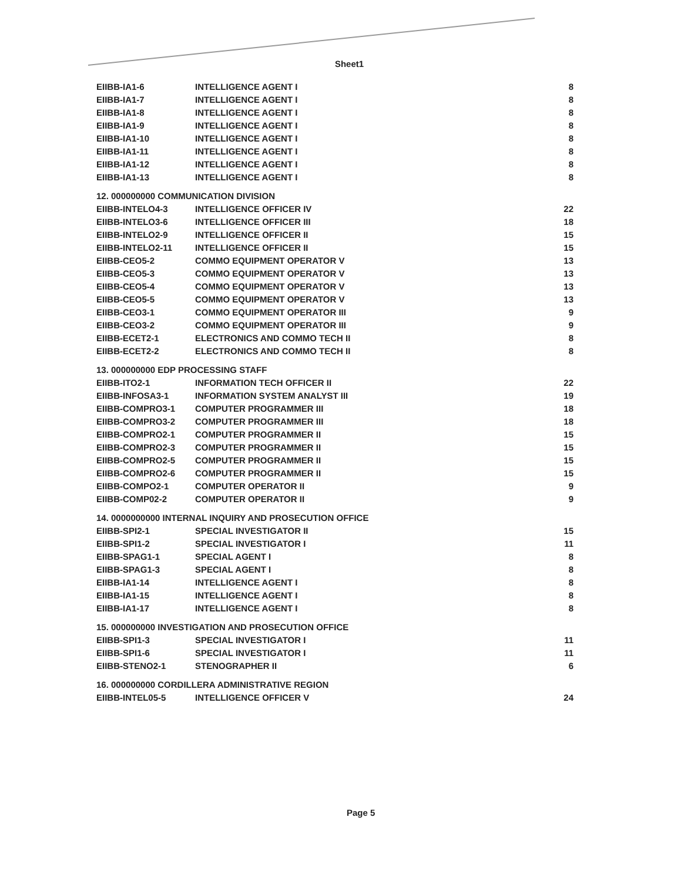Sheet1
| EIIBB-IA1-6 | INTELLIGENCE AGENT I | 8 |
| EIIBB-IA1-7 | INTELLIGENCE AGENT I | 8 |
| EIIBB-IA1-8 | INTELLIGENCE AGENT I | 8 |
| EIIBB-IA1-9 | INTELLIGENCE AGENT I | 8 |
| EIIBB-IA1-10 | INTELLIGENCE AGENT I | 8 |
| EIIBB-IA1-11 | INTELLIGENCE AGENT I | 8 |
| EIIBB-IA1-12 | INTELLIGENCE AGENT I | 8 |
| EIIBB-IA1-13 | INTELLIGENCE AGENT I | 8 |
| 12. 000000000 COMMUNICATION DIVISION | | |
| EIIBB-INTELO4-3 | INTELLIGENCE OFFICER IV | 22 |
| EIIBB-INTELO3-6 | INTELLIGENCE OFFICER III | 18 |
| EIIBB-INTELO2-9 | INTELLIGENCE OFFICER II | 15 |
| EIIBB-INTELO2-11 | INTELLIGENCE OFFICER II | 15 |
| EIIBB-CEO5-2 | COMMO EQUIPMENT OPERATOR V | 13 |
| EIIBB-CEO5-3 | COMMO EQUIPMENT OPERATOR V | 13 |
| EIIBB-CEO5-4 | COMMO EQUIPMENT OPERATOR V | 13 |
| EIIBB-CEO5-5 | COMMO EQUIPMENT OPERATOR V | 13 |
| EIIBB-CEO3-1 | COMMO EQUIPMENT OPERATOR III | 9 |
| EIIBB-CEO3-2 | COMMO EQUIPMENT OPERATOR III | 9 |
| EIIBB-ECET2-1 | ELECTRONICS AND COMMO TECH II | 8 |
| EIIBB-ECET2-2 | ELECTRONICS AND COMMO TECH II | 8 |
| 13. 000000000 EDP PROCESSING STAFF | | |
| EIIBB-ITO2-1 | INFORMATION TECH OFFICER II | 22 |
| EIIBB-INFOSA3-1 | INFORMATION SYSTEM ANALYST III | 19 |
| EIIBB-COMPRO3-1 | COMPUTER PROGRAMMER III | 18 |
| EIIBB-COMPRO3-2 | COMPUTER PROGRAMMER III | 18 |
| EIIBB-COMPRO2-1 | COMPUTER PROGRAMMER II | 15 |
| EIIBB-COMPRO2-3 | COMPUTER PROGRAMMER II | 15 |
| EIIBB-COMPRO2-5 | COMPUTER PROGRAMMER II | 15 |
| EIIBB-COMPRO2-6 | COMPUTER PROGRAMMER II | 15 |
| EIIBB-COMPO2-1 | COMPUTER OPERATOR II | 9 |
| EIIBB-COMP02-2 | COMPUTER OPERATOR II | 9 |
| 14. 0000000000 INTERNAL INQUIRY AND PROSECUTION OFFICE | | |
| EIIBB-SPI2-1 | SPECIAL INVESTIGATOR II | 15 |
| EIIBB-SPI1-2 | SPECIAL INVESTIGATOR I | 11 |
| EIIBB-SPAG1-1 | SPECIAL AGENT I | 8 |
| EIIBB-SPAG1-3 | SPECIAL AGENT I | 8 |
| EIIBB-IA1-14 | INTELLIGENCE AGENT I | 8 |
| EIIBB-IA1-15 | INTELLIGENCE AGENT I | 8 |
| EIIBB-IA1-17 | INTELLIGENCE AGENT I | 8 |
| 15. 000000000 INVESTIGATION AND PROSECUTION OFFICE | | |
| EIIBB-SPI1-3 | SPECIAL INVESTIGATOR I | 11 |
| EIIBB-SPI1-6 | SPECIAL INVESTIGATOR I | 11 |
| EIIBB-STENO2-1 | STENOGRAPHER II | 6 |
| 16. 000000000 CORDILLERA ADMINISTRATIVE REGION | | |
| EIIBB-INTEL05-5 | INTELLIGENCE OFFICER V | 24 |
Page 5